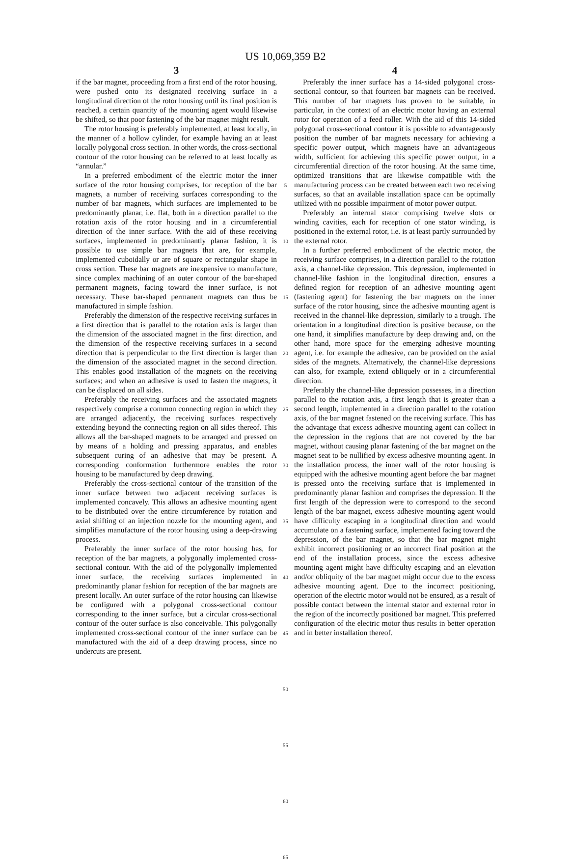US 10,069,359 B2
3
if the bar magnet, proceeding from a first end of the rotor housing, were pushed onto its designated receiving surface in a longitudinal direction of the rotor housing until its final position is reached, a certain quantity of the mounting agent would likewise be shifted, so that poor fastening of the bar magnet might result.
The rotor housing is preferably implemented, at least locally, in the manner of a hollow cylinder, for example having an at least locally polygonal cross section. In other words, the cross-sectional contour of the rotor housing can be referred to at least locally as “annular.”
In a preferred embodiment of the electric motor the inner surface of the rotor housing comprises, for reception of the bar magnets, a number of receiving surfaces corresponding to the number of bar magnets, which surfaces are implemented to be predominantly planar, i.e. flat, both in a direction parallel to the rotation axis of the rotor housing and in a circumferential direction of the inner surface. With the aid of these receiving surfaces, implemented in predominantly planar fashion, it is possible to use simple bar magnets that are, for example, implemented cuboidally or are of square or rectangular shape in cross section. These bar magnets are inexpensive to manufacture, since complex machining of an outer contour of the bar-shaped permanent magnets, facing toward the inner surface, is not necessary. These bar-shaped permanent magnets can thus be manufactured in simple fashion.
Preferably the dimension of the respective receiving surfaces in a first direction that is parallel to the rotation axis is larger than the dimension of the associated magnet in the first direction, and the dimension of the respective receiving surfaces in a second direction that is perpendicular to the first direction is larger than the dimension of the associated magnet in the second direction. This enables good installation of the magnets on the receiving surfaces; and when an adhesive is used to fasten the magnets, it can be displaced on all sides.
Preferably the receiving surfaces and the associated magnets respectively comprise a common connecting region in which they are arranged adjacently, the receiving surfaces respectively extending beyond the connecting region on all sides thereof. This allows all the bar-shaped magnets to be arranged and pressed on by means of a holding and pressing apparatus, and enables subsequent curing of an adhesive that may be present. A corresponding conformation furthermore enables the rotor housing to be manufactured by deep drawing.
Preferably the cross-sectional contour of the transition of the inner surface between two adjacent receiving surfaces is implemented concavely. This allows an adhesive mounting agent to be distributed over the entire circumference by rotation and axial shifting of an injection nozzle for the mounting agent, and simplifies manufacture of the rotor housing using a deep-drawing process.
Preferably the inner surface of the rotor housing has, for reception of the bar magnets, a polygonally implemented cross-sectional contour. With the aid of the polygonally implemented inner surface, the receiving surfaces implemented in predominantly planar fashion for reception of the bar magnets are present locally. An outer surface of the rotor housing can likewise be configured with a polygonal cross-sectional contour corresponding to the inner surface, but a circular cross-sectional contour of the outer surface is also conceivable. This polygonally implemented cross-sectional contour of the inner surface can be manufactured with the aid of a deep drawing process, since no undercuts are present.
5
10
15
20
25
30
35
40
45
50
55
60
65
4
Preferably the inner surface has a 14-sided polygonal cross-sectional contour, so that fourteen bar magnets can be received. This number of bar magnets has proven to be suitable, in particular, in the context of an electric motor having an external rotor for operation of a feed roller. With the aid of this 14-sided polygonal cross-sectional contour it is possible to advantageously position the number of bar magnets necessary for achieving a specific power output, which magnets have an advantageous width, sufficient for achieving this specific power output, in a circumferential direction of the rotor housing. At the same time, optimized transitions that are likewise compatible with the manufacturing process can be created between each two receiving surfaces, so that an available installation space can be optimally utilized with no possible impairment of motor power output.
Preferably an internal stator comprising twelve slots or winding cavities, each for reception of one stator winding, is positioned in the external rotor, i.e. is at least partly surrounded by the external rotor.
In a further preferred embodiment of the electric motor, the receiving surface comprises, in a direction parallel to the rotation axis, a channel-like depression. This depression, implemented in channel-like fashion in the longitudinal direction, ensures a defined region for reception of an adhesive mounting agent (fastening agent) for fastening the bar magnets on the inner surface of the rotor housing, since the adhesive mounting agent is received in the channel-like depression, similarly to a trough. The orientation in a longitudinal direction is positive because, on the one hand, it simplifies manufacture by deep drawing and, on the other hand, more space for the emerging adhesive mounting agent, i.e. for example the adhesive, can be provided on the axial sides of the magnets. Alternatively, the channel-like depressions can also, for example, extend obliquely or in a circumferential direction.
Preferably the channel-like depression possesses, in a direction parallel to the rotation axis, a first length that is greater than a second length, implemented in a direction parallel to the rotation axis, of the bar magnet fastened on the receiving surface. This has the advantage that excess adhesive mounting agent can collect in the depression in the regions that are not covered by the bar magnet, without causing planar fastening of the bar magnet on the magnet seat to be nullified by excess adhesive mounting agent. In the installation process, the inner wall of the rotor housing is equipped with the adhesive mounting agent before the bar magnet is pressed onto the receiving surface that is implemented in predominantly planar fashion and comprises the depression. If the first length of the depression were to correspond to the second length of the bar magnet, excess adhesive mounting agent would have difficulty escaping in a longitudinal direction and would accumulate on a fastening surface, implemented facing toward the depression, of the bar magnet, so that the bar magnet might exhibit incorrect positioning or an incorrect final position at the end of the installation process, since the excess adhesive mounting agent might have difficulty escaping and an elevation and/or obliquity of the bar magnet might occur due to the excess adhesive mounting agent. Due to the incorrect positioning, operation of the electric motor would not be ensured, as a result of possible contact between the internal stator and external rotor in the region of the incorrectly positioned bar magnet. This preferred configuration of the electric motor thus results in better operation and in better installation thereof.